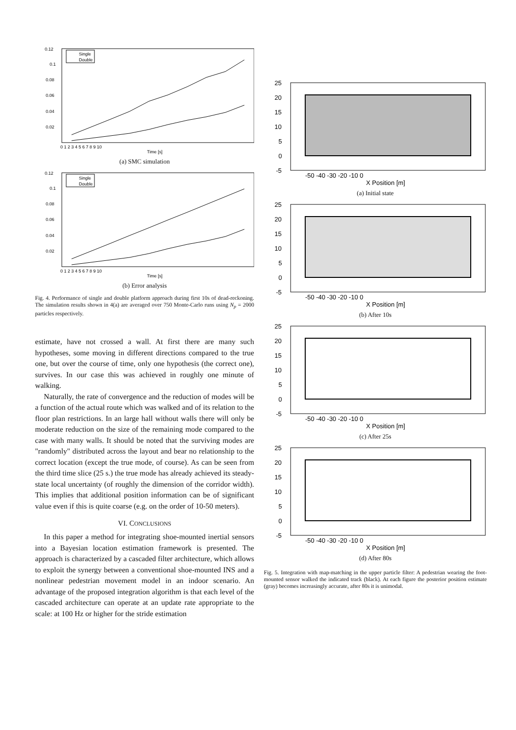Single
Double
0.12
0.1
0.08
0.06
0.04
0.02
0 1 2 3 4 5 6 7 8 9 10
Time [s]
(a) SMC simulation
Single
Double
0.12
0.1
0.08
0.06
0.04
0.02
0 1 2 3 4 5 6 7 8 9 10
Time [s]
(b) Error analysis
Fig. 4. Performance of single and double platform approach during first 10s of dead-reckoning. The simulation results shown in 4(a) are averaged over 750 Monte-Carlo runs using N<sub>p</sub> = 2000 particles respectively.
estimate, have not crossed a wall. At first there are many such hypotheses, some moving in different directions compared to the true one, but over the course of time, only one hypothesis (the correct one), survives. In our case this was achieved in roughly one minute of walking.
Naturally, the rate of convergence and the reduction of modes will be a function of the actual route which was walked and of its relation to the floor plan restrictions. In an large hall without walls there will only be moderate reduction on the size of the remaining mode compared to the case with many walls. It should be noted that the surviving modes are "randomly" distributed across the layout and bear no relationship to the correct location (except the true mode, of course). As can be seen from the third time slice (25 s.) the true mode has already achieved its steady-state local uncertainty (of roughly the dimension of the corridor width). This implies that additional position information can be of significant value even if this is quite coarse (e.g. on the order of 10-50 meters).
VI. CONCLUSIONS
In this paper a method for integrating shoe-mounted inertial sensors into a Bayesian location estimation framework is presented. The approach is characterized by a cascaded filter architecture, which allows to exploit the synergy between a conventional shoe-mounted INS and a nonlinear pedestrian movement model in an indoor scenario. An advantage of the proposed integration algorithm is that each level of the cascaded architecture can operate at an update rate appropriate to the scale: at 100 Hz or higher for the stride estimation
25
20
15
10
5
0
-5
-50 -40 -30 -20 -10 0
X Position [m]
(a) Initial state
25
20
15
10
5
0
-5
-50 -40 -30 -20 -10 0
X Position [m]
(b) After 10s
25
20
15
10
5
0
-5
-50 -40 -30 -20 -10 0
X Position [m]
(c) After 25s
25
20
15
10
5
0
-5
-50 -40 -30 -20 -10 0
X Position [m]
(d) After 80s
Fig. 5. Integration with map-matching in the upper particle filter: A pedestrian wearing the foot-mounted sensor walked the indicated track (black). At each figure the posterior position estimate (gray) becomes increasingly accurate, after 80s it is unimodal.